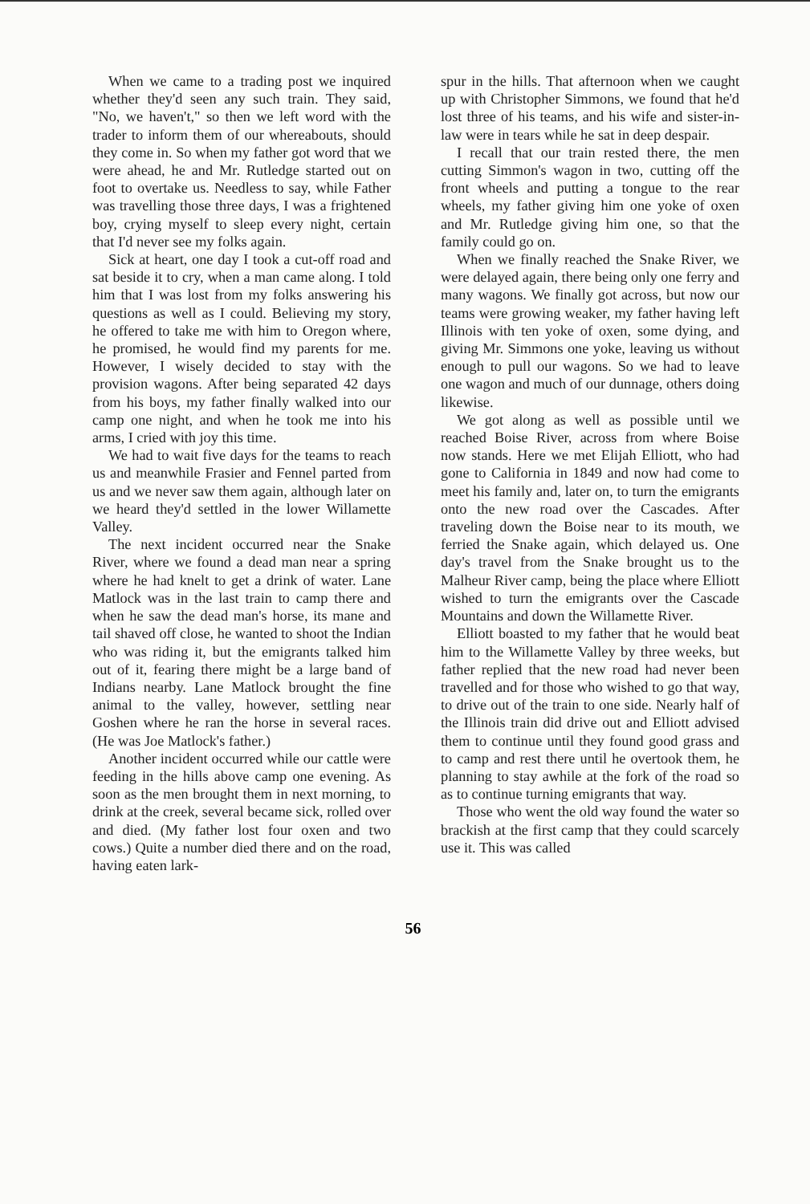When we came to a trading post we inquired whether they'd seen any such train. They said, "No, we haven't," so then we left word with the trader to inform them of our whereabouts, should they come in. So when my father got word that we were ahead, he and Mr. Rutledge started out on foot to overtake us. Needless to say, while Father was travelling those three days, I was a frightened boy, crying myself to sleep every night, certain that I'd never see my folks again.
Sick at heart, one day I took a cut-off road and sat beside it to cry, when a man came along. I told him that I was lost from my folks answering his questions as well as I could. Believing my story, he offered to take me with him to Oregon where, he promised, he would find my parents for me. However, I wisely decided to stay with the provision wagons. After being separated 42 days from his boys, my father finally walked into our camp one night, and when he took me into his arms, I cried with joy this time.
We had to wait five days for the teams to reach us and meanwhile Frasier and Fennel parted from us and we never saw them again, although later on we heard they'd settled in the lower Willamette Valley.
The next incident occurred near the Snake River, where we found a dead man near a spring where he had knelt to get a drink of water. Lane Matlock was in the last train to camp there and when he saw the dead man's horse, its mane and tail shaved off close, he wanted to shoot the Indian who was riding it, but the emigrants talked him out of it, fearing there might be a large band of Indians nearby. Lane Matlock brought the fine animal to the valley, however, settling near Goshen where he ran the horse in several races. (He was Joe Matlock's father.)
Another incident occurred while our cattle were feeding in the hills above camp one evening. As soon as the men brought them in next morning, to drink at the creek, several became sick, rolled over and died. (My father lost four oxen and two cows.) Quite a number died there and on the road, having eaten lark-
spur in the hills. That afternoon when we caught up with Christopher Simmons, we found that he'd lost three of his teams, and his wife and sister-in-law were in tears while he sat in deep despair.
I recall that our train rested there, the men cutting Simmon's wagon in two, cutting off the front wheels and putting a tongue to the rear wheels, my father giving him one yoke of oxen and Mr. Rutledge giving him one, so that the family could go on.
When we finally reached the Snake River, we were delayed again, there being only one ferry and many wagons. We finally got across, but now our teams were growing weaker, my father having left Illinois with ten yoke of oxen, some dying, and giving Mr. Simmons one yoke, leaving us without enough to pull our wagons. So we had to leave one wagon and much of our dunnage, others doing likewise.
We got along as well as possible until we reached Boise River, across from where Boise now stands. Here we met Elijah Elliott, who had gone to California in 1849 and now had come to meet his family and, later on, to turn the emigrants onto the new road over the Cascades. After traveling down the Boise near to its mouth, we ferried the Snake again, which delayed us. One day's travel from the Snake brought us to the Malheur River camp, being the place where Elliott wished to turn the emigrants over the Cascade Mountains and down the Willamette River.
Elliott boasted to my father that he would beat him to the Willamette Valley by three weeks, but father replied that the new road had never been travelled and for those who wished to go that way, to drive out of the train to one side. Nearly half of the Illinois train did drive out and Elliott advised them to continue until they found good grass and to camp and rest there until he overtook them, he planning to stay awhile at the fork of the road so as to continue turning emigrants that way.
Those who went the old way found the water so brackish at the first camp that they could scarcely use it. This was called
56